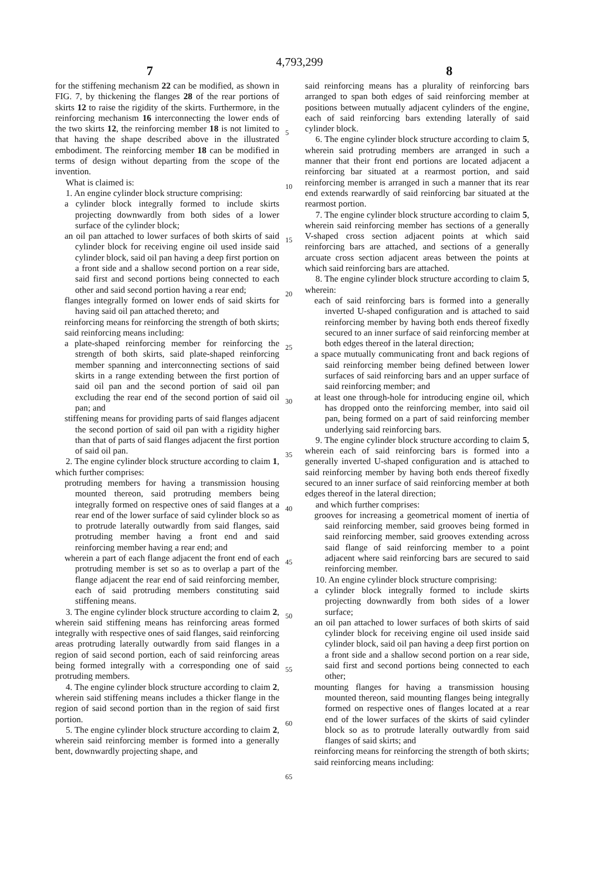4,793,299
7 8
for the stiffening mechanism 22 can be modified, as shown in FIG. 7, by thickening the flanges 28 of the rear portions of skirts 12 to raise the rigidity of the skirts. Furthermore, in the reinforcing mechanism 16 interconnecting the lower ends of the two skirts 12, the reinforcing member 18 is not limited to that having the shape described above in the illustrated embodiment. The reinforcing member 18 can be modified in terms of design without departing from the scope of the invention.
What is claimed is:
1. An engine cylinder block structure comprising:
a cylinder block integrally formed to include skirts projecting downwardly from both sides of a lower surface of the cylinder block;
an oil pan attached to lower surfaces of both skirts of said cylinder block for receiving engine oil used inside said cylinder block, said oil pan having a deep first portion on a front side and a shallow second portion on a rear side, said first and second portions being connected to each other and said second portion having a rear end;
flanges integrally formed on lower ends of said skirts for having said oil pan attached thereto; and
reinforcing means for reinforcing the strength of both skirts;
said reinforcing means including:
a plate-shaped reinforcing member for reinforcing the strength of both skirts, said plate-shaped reinforcing member spanning and interconnecting sections of said skirts in a range extending between the first portion of said oil pan and the second portion of said oil pan excluding the rear end of the second portion of said oil pan; and
stiffening means for providing parts of said flanges adjacent the second portion of said oil pan with a rigidity higher than that of parts of said flanges adjacent the first portion of said oil pan.
2. The engine cylinder block structure according to claim 1, which further comprises:
protruding members for having a transmission housing mounted thereon, said protruding members being integrally formed on respective ones of said flanges at a rear end of the lower surface of said cylinder block so as to protrude laterally outwardly from said flanges, said protruding member having a front end and said reinforcing member having a rear end; and
wherein a part of each flange adjacent the front end of each protruding member is set so as to overlap a part of the flange adjacent the rear end of said reinforcing member, each of said protruding members constituting said stiffening means.
3. The engine cylinder block structure according to claim 2, wherein said stiffening means has reinforcing areas formed integrally with respective ones of said flanges, said reinforcing areas protruding laterally outwardly from said flanges in a region of said second portion, each of said reinforcing areas being formed integrally with a corresponding one of said protruding members.
4. The engine cylinder block structure according to claim 2, wherein said stiffening means includes a thicker flange in the region of said second portion than in the region of said first portion.
5. The engine cylinder block structure according to claim 2, wherein said reinforcing member is formed into a generally bent, downwardly projecting shape, and
5
10
15
20
25
30
35
40
45
50
55
60
65
said reinforcing means has a plurality of reinforcing bars arranged to span both edges of said reinforcing member at positions between mutually adjacent cylinders of the engine, each of said reinforcing bars extending laterally of said cylinder block.
6. The engine cylinder block structure according to claim 5, wherein said protruding members are arranged in such a manner that their front end portions are located adjacent a reinforcing bar situated at a rearmost portion, and said reinforcing member is arranged in such a manner that its rear end extends rearwardly of said reinforcing bar situated at the rearmost portion.
7. The engine cylinder block structure according to claim 5, wherein said reinforcing member has sections of a generally V-shaped cross section adjacent points at which said reinforcing bars are attached, and sections of a generally arcuate cross section adjacent areas between the points at which said reinforcing bars are attached.
8. The engine cylinder block structure according to claim 5, wherein:
each of said reinforcing bars is formed into a generally inverted U-shaped configuration and is attached to said reinforcing member by having both ends thereof fixedly secured to an inner surface of said reinforcing member at both edges thereof in the lateral direction;
a space mutually communicating front and back regions of said reinforcing member being defined between lower surfaces of said reinforcing bars and an upper surface of said reinforcing member; and
at least one through-hole for introducing engine oil, which has dropped onto the reinforcing member, into said oil pan, being formed on a part of said reinforcing member underlying said reinforcing bars.
9. The engine cylinder block structure according to claim 5, wherein each of said reinforcing bars is formed into a generally inverted U-shaped configuration and is attached to said reinforcing member by having both ends thereof fixedly secured to an inner surface of said reinforcing member at both edges thereof in the lateral direction;
and which further comprises:
grooves for increasing a geometrical moment of inertia of said reinforcing member, said grooves being formed in said reinforcing member, said grooves extending across said flange of said reinforcing member to a point adjacent where said reinforcing bars are secured to said reinforcing member.
10. An engine cylinder block structure comprising:
a cylinder block integrally formed to include skirts projecting downwardly from both sides of a lower surface;
an oil pan attached to lower surfaces of both skirts of said cylinder block for receiving engine oil used inside said cylinder block, said oil pan having a deep first portion on a front side and a shallow second portion on a rear side, said first and second portions being connected to each other;
mounting flanges for having a transmission housing mounted thereon, said mounting flanges being integrally formed on respective ones of flanges located at a rear end of the lower surfaces of the skirts of said cylinder block so as to protrude laterally outwardly from said flanges of said skirts; and
reinforcing means for reinforcing the strength of both skirts;
said reinforcing means including: